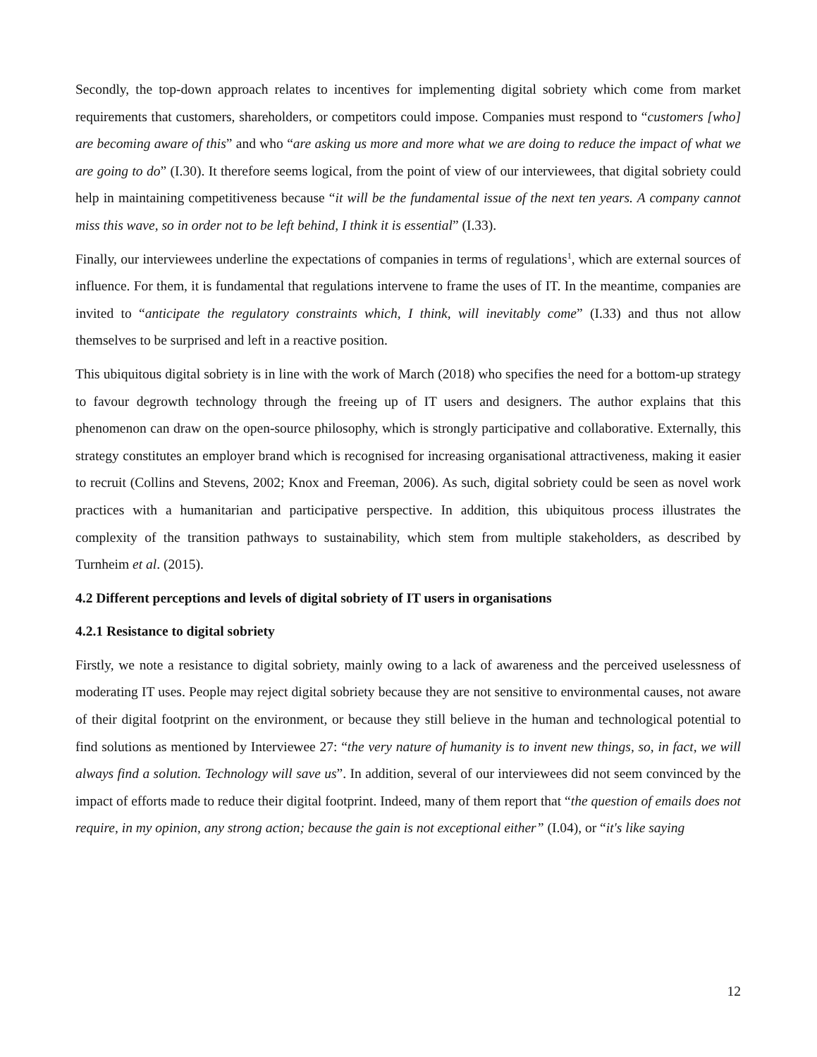Secondly, the top-down approach relates to incentives for implementing digital sobriety which come from market requirements that customers, shareholders, or competitors could impose. Companies must respond to “customers [who] are becoming aware of this” and who “are asking us more and more what we are doing to reduce the impact of what we are going to do” (I.30). It therefore seems logical, from the point of view of our interviewees, that digital sobriety could help in maintaining competitiveness because “it will be the fundamental issue of the next ten years. A company cannot miss this wave, so in order not to be left behind, I think it is essential” (I.33).
Finally, our interviewees underline the expectations of companies in terms of regulations<sup>1</sup>, which are external sources of influence. For them, it is fundamental that regulations intervene to frame the uses of IT. In the meantime, companies are invited to “anticipate the regulatory constraints which, I think, will inevitably come” (I.33) and thus not allow themselves to be surprised and left in a reactive position.
This ubiquitous digital sobriety is in line with the work of March (2018) who specifies the need for a bottom-up strategy to favour degrowth technology through the freeing up of IT users and designers. The author explains that this phenomenon can draw on the open-source philosophy, which is strongly participative and collaborative. Externally, this strategy constitutes an employer brand which is recognised for increasing organisational attractiveness, making it easier to recruit (Collins and Stevens, 2002; Knox and Freeman, 2006). As such, digital sobriety could be seen as novel work practices with a humanitarian and participative perspective. In addition, this ubiquitous process illustrates the complexity of the transition pathways to sustainability, which stem from multiple stakeholders, as described by Turnheim et al. (2015).
4.2 Different perceptions and levels of digital sobriety of IT users in organisations
4.2.1 Resistance to digital sobriety
Firstly, we note a resistance to digital sobriety, mainly owing to a lack of awareness and the perceived uselessness of moderating IT uses. People may reject digital sobriety because they are not sensitive to environmental causes, not aware of their digital footprint on the environment, or because they still believe in the human and technological potential to find solutions as mentioned by Interviewee 27: “the very nature of humanity is to invent new things, so, in fact, we will always find a solution. Technology will save us”. In addition, several of our interviewees did not seem convinced by the impact of efforts made to reduce their digital footprint. Indeed, many of them report that “the question of emails does not require, in my opinion, any strong action; because the gain is not exceptional either” (I.04), or “it's like saying
12